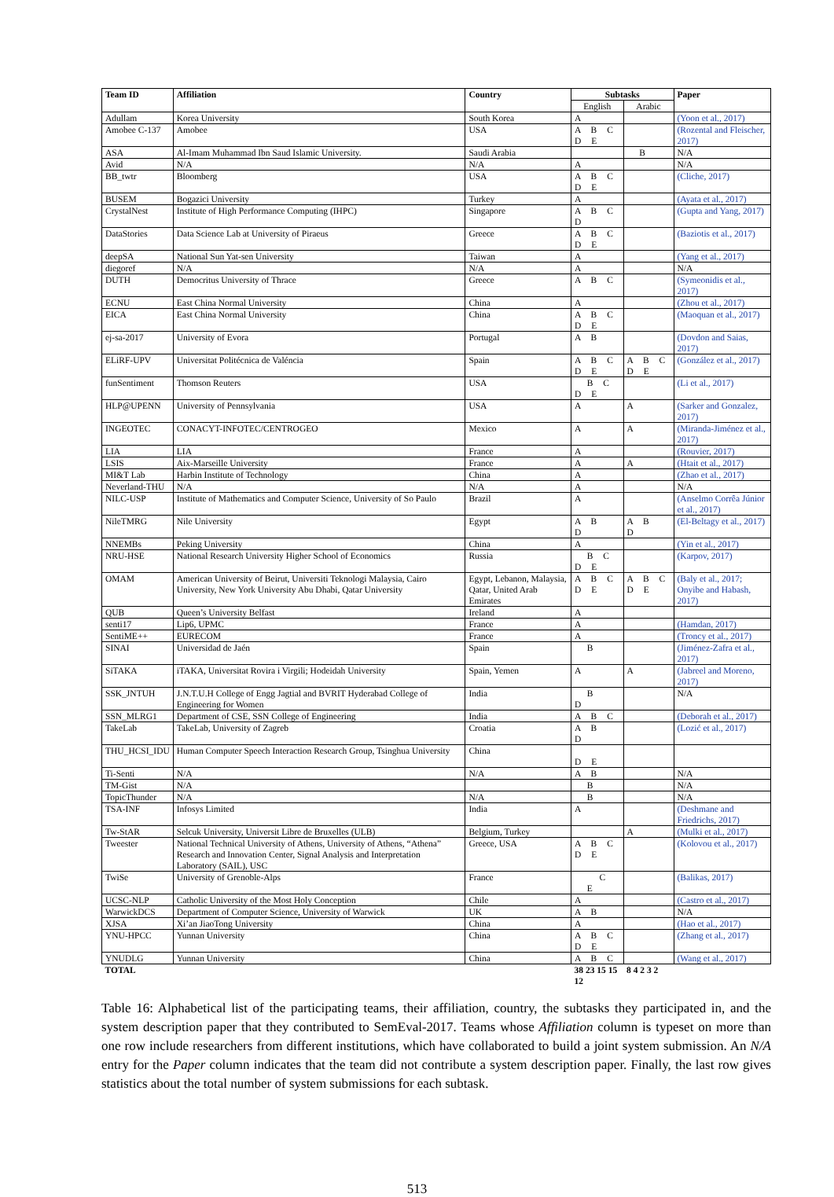| Team ID | Affiliation | Country | Subtasks | | Paper |
| --- | --- | --- | --- | --- | --- |
| | | | English | Arabic | |
| Adullam | Korea University | South Korea | A | | (Yoon et al., 2017) |
| Amobee C-137 | Amobee | USA | A B C D E | | (Rozental and Fleischer, 2017) |
| ASA | Al-Imam Muhammad Ibn Saud Islamic University. | Saudi Arabia | | B | N/A |
| Avid | N/A | N/A | A | | N/A |
| BB_twtr | Bloomberg | USA | A B C D E | | (Cliche, 2017) |
| BUSEM | Bogazici University | Turkey | A | | (Ayata et al., 2017) |
| CrystalNest | Institute of High Performance Computing (IHPC) | Singapore | A B C D | | (Gupta and Yang, 2017) |
| DataStories | Data Science Lab at University of Piraeus | Greece | A B C D E | | (Baziotis et al., 2017) |
| deepSA | National Sun Yat-sen University | Taiwan | A | | (Yang et al., 2017) |
| diegoref | N/A | N/A | A | | N/A |
| DUTH | Democritus University of Thrace | Greece | A B C | | (Symeonidis et al., 2017) |
| ECNU | East China Normal University | China | A | | (Zhou et al., 2017) |
| EICA | East China Normal University | China | A B C D E | | (Maoquan et al., 2017) |
| ej-sa-2017 | University of Evora | Portugal | A B | | (Dovdon and Saias, 2017) |
| ELiRF-UPV | Universitat Politécnica de Valéncia | Spain | A B C D E | A B C D E | (González et al., 2017) |
| funSentiment | Thomson Reuters | USA | B C D E | | (Li et al., 2017) |
| HLP@UPENN | University of Pennsylvania | USA | A | A | (Sarker and Gonzalez, 2017) |
| INGEOTEC | CONACYT-INFOTEC/CENTROGEO | Mexico | A | A | (Miranda-Jiménez et al., 2017) |
| LIA | LIA | France | A | | (Rouvier, 2017) |
| LSIS | Aix-Marseille University | France | A | A | (Htait et al., 2017) |
| MI&T Lab | Harbin Institute of Technology | China | A | | (Zhao et al., 2017) |
| Neverland-THU | N/A | N/A | A | | N/A |
| NILC-USP | Institute of Mathematics and Computer Science, University of So Paulo | Brazil | A | | (Anselmo Corrêa Júnior et al., 2017) |
| NileTMRG | Nile University | Egypt | A B D | A B D | (El-Beltagy et al., 2017) |
| NNEMBs | Peking University | China | A | | (Yin et al., 2017) |
| NRU-HSE | National Research University Higher School of Economics | Russia | B C D E | | (Karpov, 2017) |
| OMAM | American University of Beirut, Universiti Teknologi Malaysia, Cairo University, New York University Abu Dhabi, Qatar University | Egypt, Lebanon, Malaysia, Qatar, United Arab Emirates | A B C D E | A B C D E | (Baly et al., 2017; Onyibe and Habash, 2017) |
| QUB | Queen’s University Belfast | Ireland | A | | |
| senti17 | Lip6, UPMC | France | A | | (Hamdan, 2017) |
| SentiME++ | EURECOM | France | A | | (Troncy et al., 2017) |
| SINAI | Universidad de Jaén | Spain | B | | (Jiménez-Zafra et al., 2017) |
| SiTAKA | iTAKA, Universitat Rovira i Virgili; Hodeidah University | Spain, Yemen | A | A | (Jabreel and Moreno, 2017) |
| SSK_JNTUH | J.N.T.U.H College of Engg Jagtial and BVRIT Hyderabad College of Engineering for Women | India | B D | | N/A |
| SSN_MLRG1 | Department of CSE, SSN College of Engineering | India | A B C | | (Deborah et al., 2017) |
| TakeLab | TakeLab, University of Zagreb | Croatia | A B D | | (Lozić et al., 2017) |
| THU_HCSI_IDU | Human Computer Speech Interaction Research Group, Tsinghua University | China | D E | | |
| Ti-Senti | N/A | N/A | A B | | N/A |
| TM-Gist | N/A | | B | | N/A |
| TopicThunder | N/A | N/A | B | | N/A |
| TSA-INF | Infosys Limited | India | A | | (Deshmane and Friedrichs, 2017) |
| Tw-StAR | Selcuk University, Universit Libre de Bruxelles (ULB) | Belgium, Turkey | | A | (Mulki et al., 2017) |
| Tweester | National Technical University of Athens, University of Athens, “Athena” Research and Innovation Center, Signal Analysis and Interpretation Laboratory (SAIL), USC | Greece, USA | A B C D E | | (Kolovou et al., 2017) |
| TwiSe | University of Grenoble-Alps | France | C E | | (Balikas, 2017) |
| UCSC-NLP | Catholic University of the Most Holy Conception | Chile | A | | (Castro et al., 2017) |
| WarwickDCS | Department of Computer Science, University of Warwick | UK | A B | | N/A |
| XJSA | Xi’an JiaoTong University | China | A | | (Hao et al., 2017) |
| YNU-HPCC | Yunnan University | China | A B C D E | | (Zhang et al., 2017) |
| YNUDLG | Yunnan University | China | A B C | | (Wang et al., 2017) |
| TOTAL | | | 38 23 15 15 12 | 8 4 2 3 2 | |
Table 16: Alphabetical list of the participating teams, their affiliation, country, the subtasks they participated in, and the system description paper that they contributed to SemEval-2017. Teams whose Affiliation column is typeset on more than one row include researchers from different institutions, which have collaborated to build a joint system submission. An N/A entry for the Paper column indicates that the team did not contribute a system description paper. Finally, the last row gives statistics about the total number of system submissions for each subtask.
513